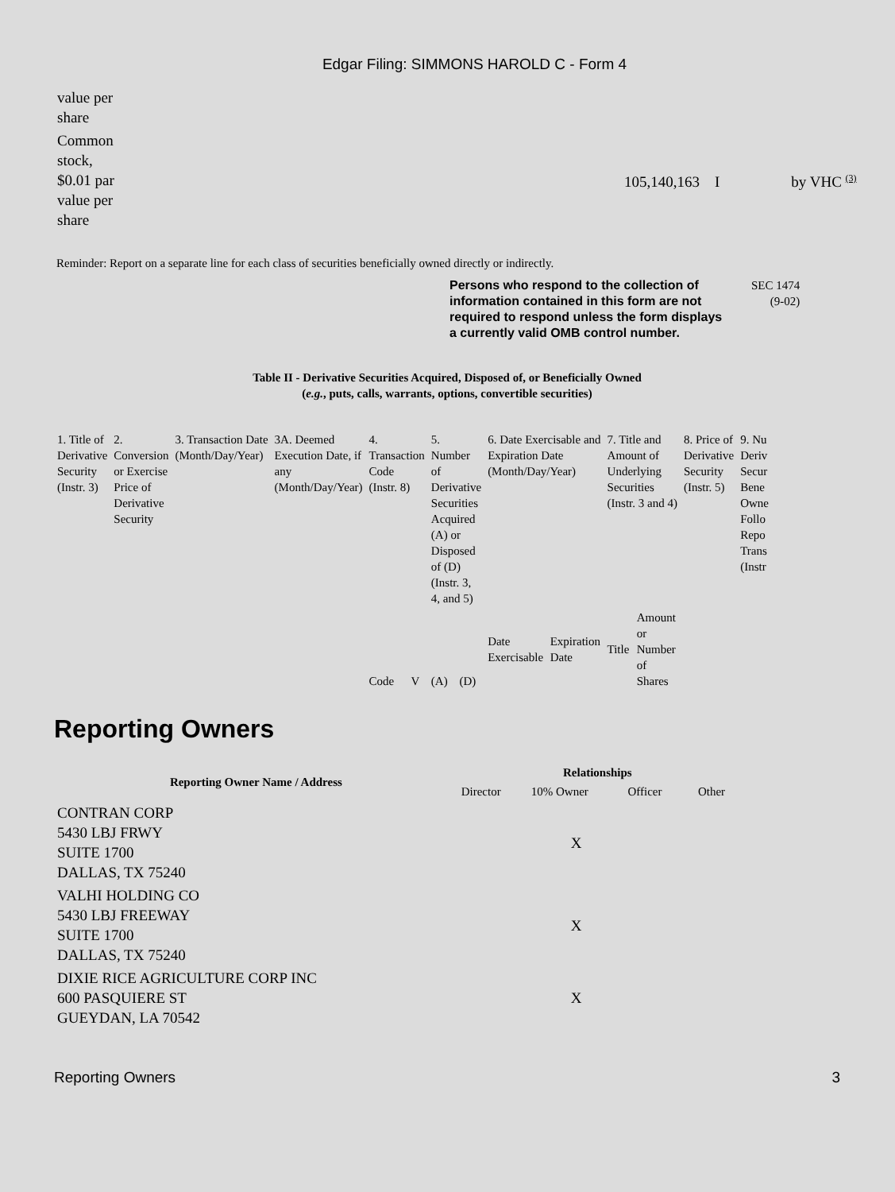Edgar Filing: SIMMONS HAROLD C - Form 4
| value per share | |
| Common stock, $0.01 par value per share | 105,140,163 I by VHC <sup>(3)</sup> |
Reminder: Report on a separate line for each class of securities beneficially owned directly or indirectly.
Persons who respond to the collection of information contained in this form are not required to respond unless the form displays a currently valid OMB control number.
SEC 1474
(9-02)
Table II - Derivative Securities Acquired, Disposed of, or Beneficially Owned
(e.g., puts, calls, warrants, options, convertible securities)
| 1. Title of Derivative Security (Instr. 3) | 2. Conversion or Exercise Price of Derivative Security | 3. Transaction Date (Month/Day/Year) | 3A. Deemed Execution Date, if any (Month/Day/Year) | 4. Transaction Code (Instr. 8) | | 5. Number of Derivative Securities Acquired (A) or Disposed of (D) (Instr. 3, 4, and 5) | | 6. Date Exercisable and Expiration Date (Month/Day/Year) | | 7. Title and Amount of Underlying Securities (Instr. 3 and 4) | | 8. Price of Derivative Security (Instr. 5) | 9. Nu Deriv Secur Bene Owne Follo Repo Trans (Instr |
| | | | | Code | V | (A) | (D) | Date Exercisable | Expiration Date | Title | Amount or Number of Shares | | |
Reporting Owners
| Reporting Owner Name / Address | Relationships | | | |
| --- | --- | --- | --- | --- |
| | Director | 10% Owner | Officer | Other |
| CONTRAN CORP 5430 LBJ FRWY SUITE 1700 DALLAS, TX 75240 | | X | | |
| VALHI HOLDING CO 5430 LBJ FREEWAY SUITE 1700 DALLAS, TX 75240 | | X | | |
| DIXIE RICE AGRICULTURE CORP INC 600 PASQUIERE ST GUEYDAN, LA 70542 | | X | | |
Reporting Owners 3